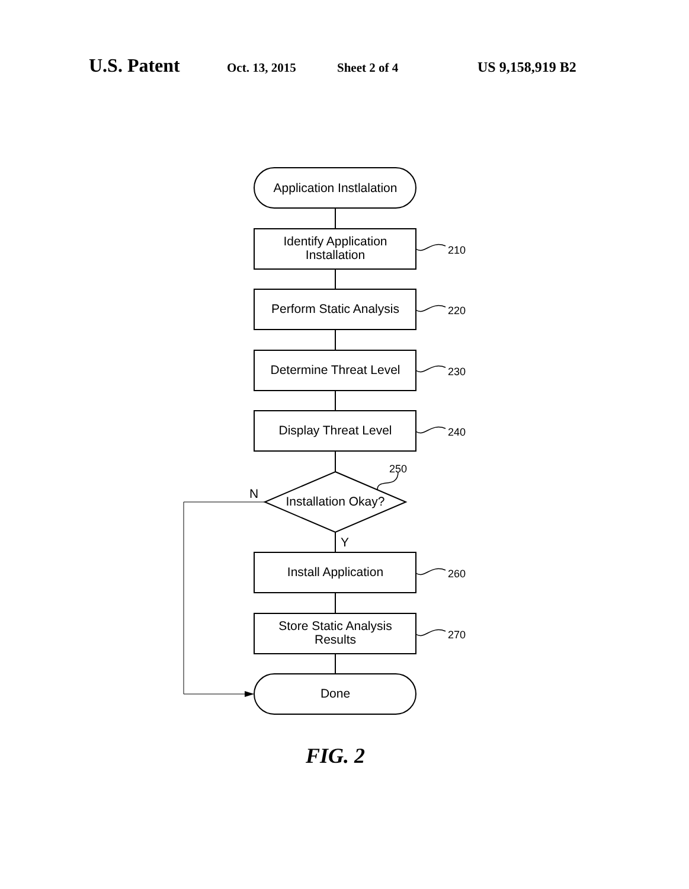U.S. Patent Oct. 13, 2015 Sheet 2 of 4 US 9,158,919 B2
Application Instlalation
Identify Application
Installation
Perform Static Analysis
Determine Threat Level
Display Threat Level
Installation Okay?
Install Application
Store Static Analysis
Results
Done
210
220
230
240
250
260
270
N
Y
FIG. 2